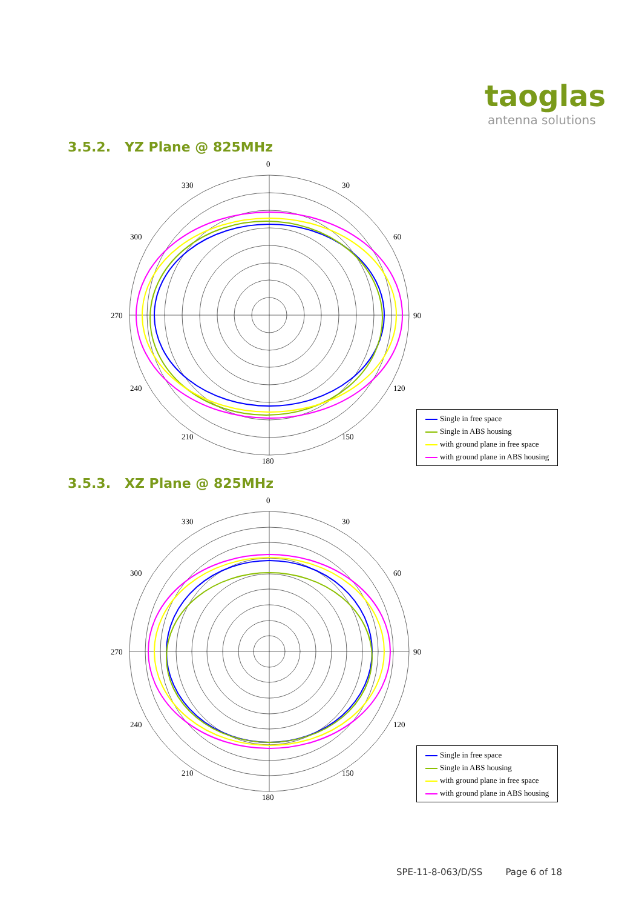taoglas
antenna solutions
3.5.2. YZ Plane @ 825MHz
0
330
30
300
60
270
90
240
120
210
150
180
Single in free space
Single in ABS housing
with ground plane in free space
with ground plane in ABS housing
3.5.3. XZ Plane @ 825MHz
0
330
30
300
60
270
90
240
120
210
150
180
Single in free space
Single in ABS housing
with ground plane in free space
with ground plane in ABS housing
SPE-11-8-063/D/SS Page 6 of 18